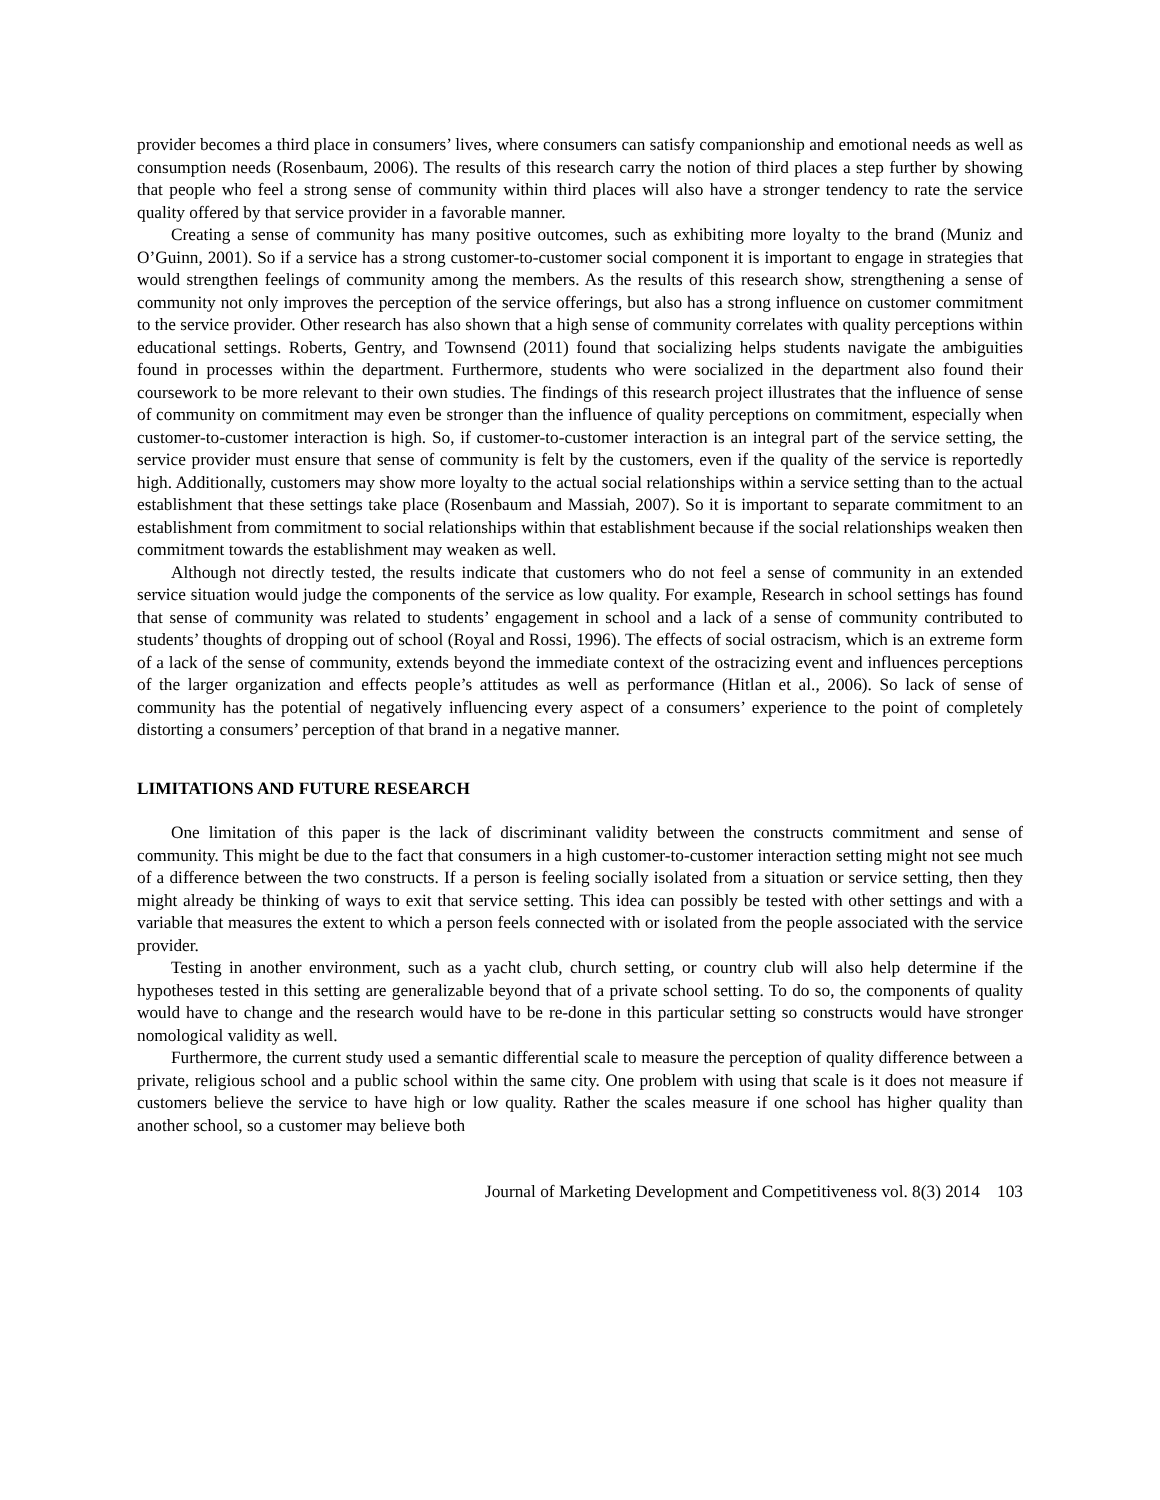provider becomes a third place in consumers’ lives, where consumers can satisfy companionship and emotional needs as well as consumption needs (Rosenbaum, 2006). The results of this research carry the notion of third places a step further by showing that people who feel a strong sense of community within third places will also have a stronger tendency to rate the service quality offered by that service provider in a favorable manner.
Creating a sense of community has many positive outcomes, such as exhibiting more loyalty to the brand (Muniz and O’Guinn, 2001). So if a service has a strong customer-to-customer social component it is important to engage in strategies that would strengthen feelings of community among the members. As the results of this research show, strengthening a sense of community not only improves the perception of the service offerings, but also has a strong influence on customer commitment to the service provider. Other research has also shown that a high sense of community correlates with quality perceptions within educational settings. Roberts, Gentry, and Townsend (2011) found that socializing helps students navigate the ambiguities found in processes within the department. Furthermore, students who were socialized in the department also found their coursework to be more relevant to their own studies. The findings of this research project illustrates that the influence of sense of community on commitment may even be stronger than the influence of quality perceptions on commitment, especially when customer-to-customer interaction is high. So, if customer-to-customer interaction is an integral part of the service setting, the service provider must ensure that sense of community is felt by the customers, even if the quality of the service is reportedly high. Additionally, customers may show more loyalty to the actual social relationships within a service setting than to the actual establishment that these settings take place (Rosenbaum and Massiah, 2007). So it is important to separate commitment to an establishment from commitment to social relationships within that establishment because if the social relationships weaken then commitment towards the establishment may weaken as well.
Although not directly tested, the results indicate that customers who do not feel a sense of community in an extended service situation would judge the components of the service as low quality. For example, Research in school settings has found that sense of community was related to students’ engagement in school and a lack of a sense of community contributed to students’ thoughts of dropping out of school (Royal and Rossi, 1996). The effects of social ostracism, which is an extreme form of a lack of the sense of community, extends beyond the immediate context of the ostracizing event and influences perceptions of the larger organization and effects people’s attitudes as well as performance (Hitlan et al., 2006). So lack of sense of community has the potential of negatively influencing every aspect of a consumers’ experience to the point of completely distorting a consumers’ perception of that brand in a negative manner.
LIMITATIONS AND FUTURE RESEARCH
One limitation of this paper is the lack of discriminant validity between the constructs commitment and sense of community. This might be due to the fact that consumers in a high customer-to-customer interaction setting might not see much of a difference between the two constructs. If a person is feeling socially isolated from a situation or service setting, then they might already be thinking of ways to exit that service setting. This idea can possibly be tested with other settings and with a variable that measures the extent to which a person feels connected with or isolated from the people associated with the service provider.
Testing in another environment, such as a yacht club, church setting, or country club will also help determine if the hypotheses tested in this setting are generalizable beyond that of a private school setting. To do so, the components of quality would have to change and the research would have to be re-done in this particular setting so constructs would have stronger nomological validity as well.
Furthermore, the current study used a semantic differential scale to measure the perception of quality difference between a private, religious school and a public school within the same city. One problem with using that scale is it does not measure if customers believe the service to have high or low quality. Rather the scales measure if one school has higher quality than another school, so a customer may believe both
Journal of Marketing Development and Competitiveness vol. 8(3) 2014 103